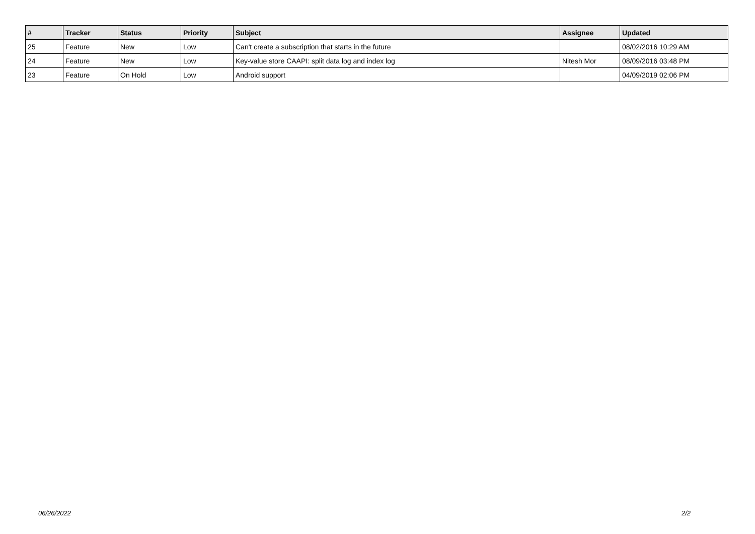| # | Tracker | Status | Priority | Subject | Assignee | Updated |
| --- | --- | --- | --- | --- | --- | --- |
| 25 | Feature | New | Low | Can't create a subscription that starts in the future | | 08/02/2016 10:29 AM |
| 24 | Feature | New | Low | Key-value store CAAPI: split data log and index log | Nitesh Mor | 08/09/2016 03:48 PM |
| 23 | Feature | On Hold | Low | Android support | | 04/09/2019 02:06 PM |
06/26/2022 2/2